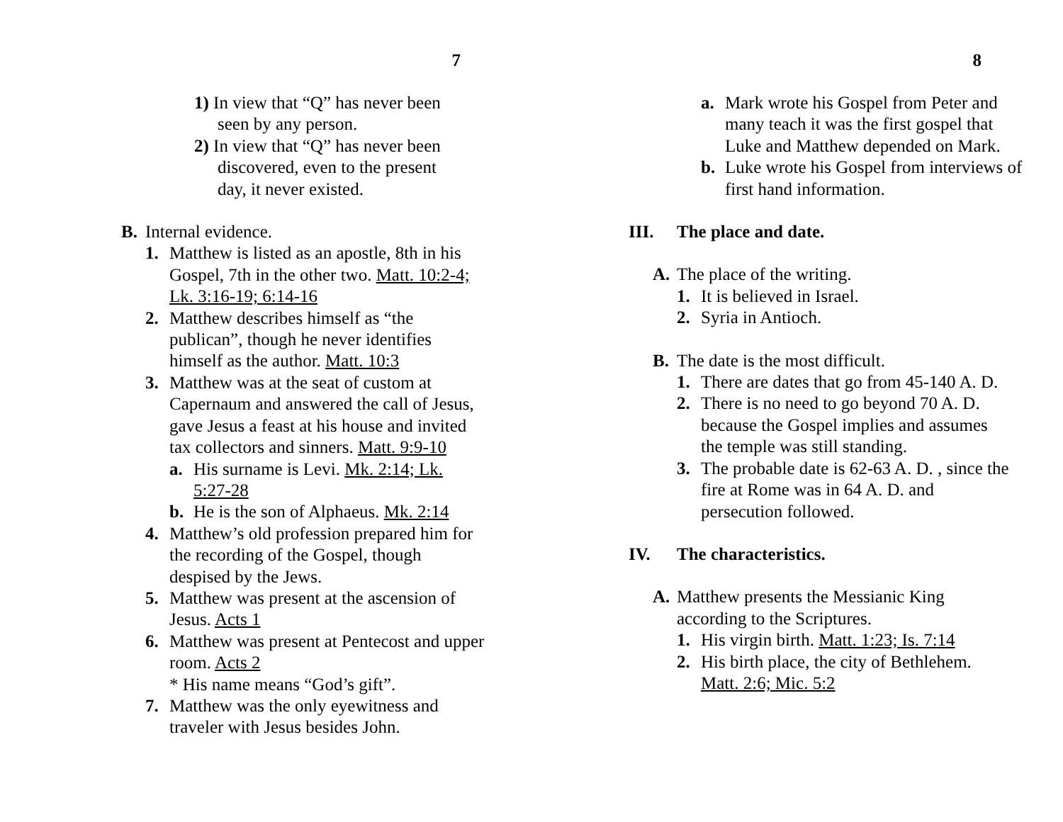7
1) In view that “Q” has never been seen by any person.
2) In view that “Q” has never been discovered, even to the present day, it never existed.
B. Internal evidence.
1. Matthew is listed as an apostle, 8th in his Gospel, 7th in the other two. Matt. 10:2-4; Lk. 3:16-19; 6:14-16
2. Matthew describes himself as “the publican”, though he never identifies himself as the author. Matt. 10:3
3. Matthew was at the seat of custom at Capernaum and answered the call of Jesus, gave Jesus a feast at his house and invited tax collectors and sinners. Matt. 9:9-10
a. His surname is Levi. Mk. 2:14; Lk. 5:27-28
b. He is the son of Alphaeus. Mk. 2:14
4. Matthew’s old profession prepared him for the recording of the Gospel, though despised by the Jews.
5. Matthew was present at the ascension of Jesus. Acts 1
6. Matthew was present at Pentecost and upper room. Acts 2
* His name means “God’s gift”.
7. Matthew was the only eyewitness and traveler with Jesus besides John.
8
a. Mark wrote his Gospel from Peter and many teach it was the first gospel that Luke and Matthew depended on Mark.
b. Luke wrote his Gospel from interviews of first hand information.
III. The place and date.
A. The place of the writing.
1. It is believed in Israel.
2. Syria in Antioch.
B. The date is the most difficult.
1. There are dates that go from 45-140 A. D.
2. There is no need to go beyond 70 A. D. because the Gospel implies and assumes the temple was still standing.
3. The probable date is 62-63 A. D. , since the fire at Rome was in 64 A. D. and persecution followed.
IV. The characteristics.
A. Matthew presents the Messianic King according to the Scriptures.
1. His virgin birth. Matt. 1:23; Is. 7:14
2. His birth place, the city of Bethlehem. Matt. 2:6; Mic. 5:2